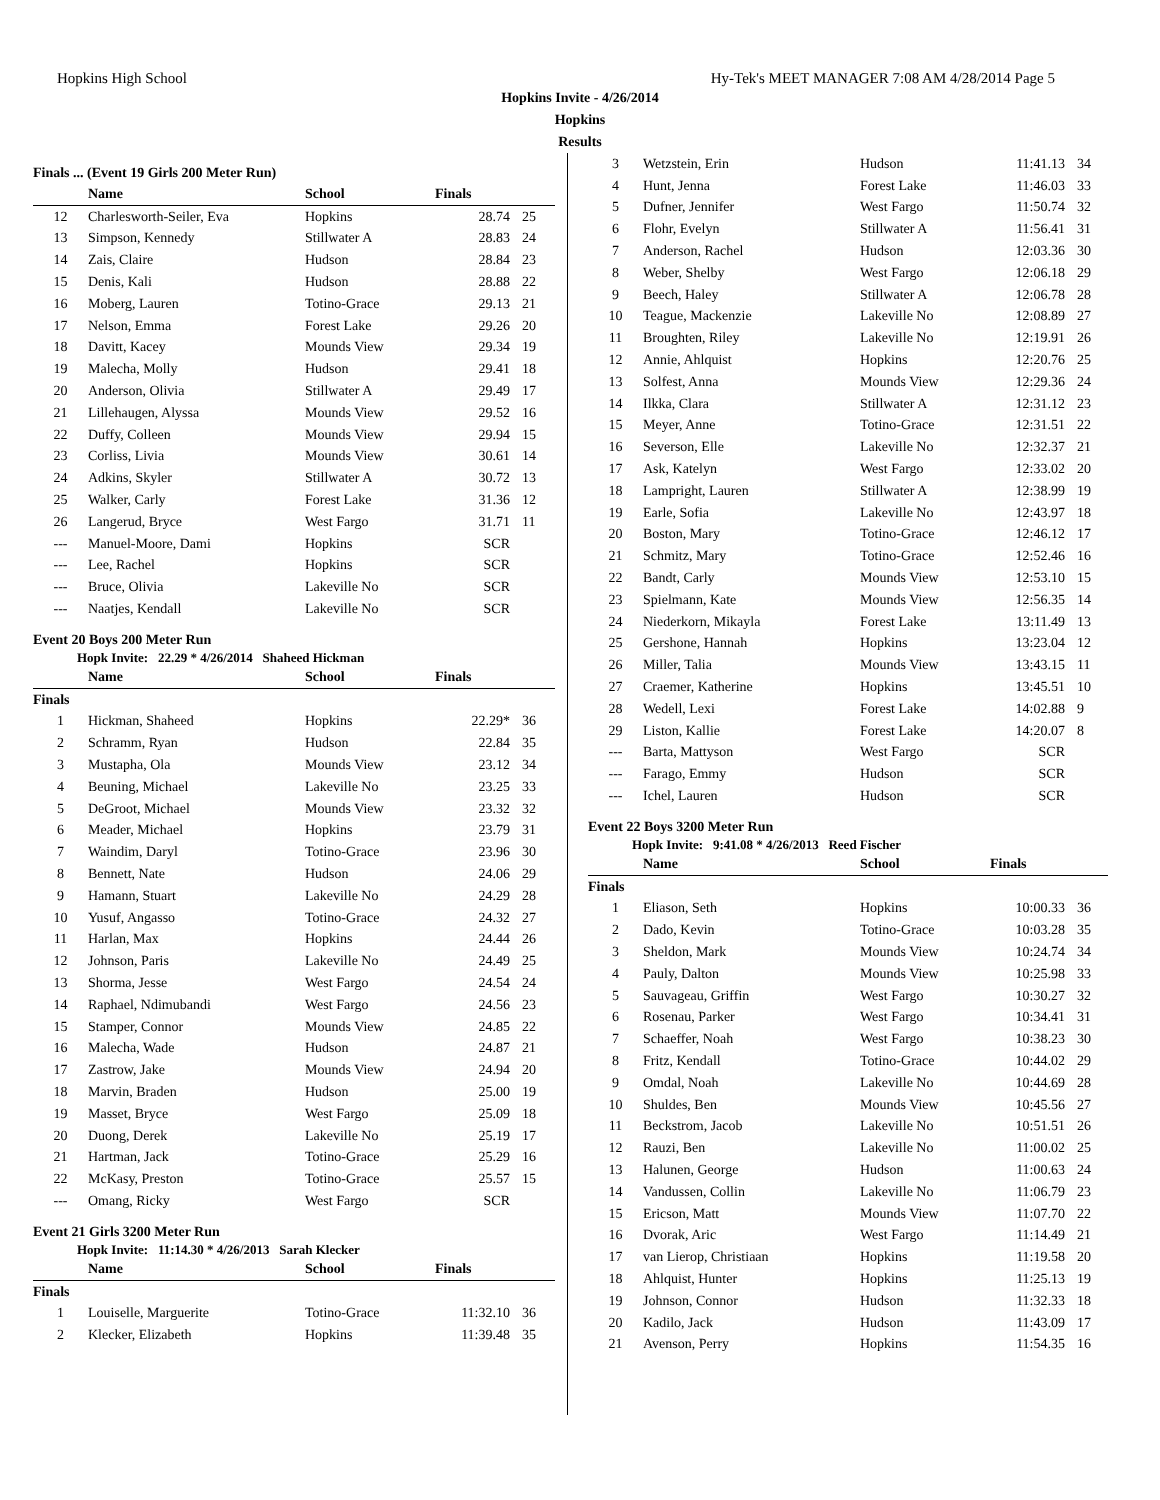Hopkins High School Hy-Tek's MEET MANAGER 7:08 AM 4/28/2014 Page 5
Hopkins Invite - 4/26/2014
Hopkins
Results
Finals ... (Event 19 Girls 200 Meter Run)
| | Name | School | Finals | |
| --- | --- | --- | --- | --- |
| 12 | Charlesworth-Seiler, Eva | Hopkins | 28.74 | 25 |
| 13 | Simpson, Kennedy | Stillwater A | 28.83 | 24 |
| 14 | Zais, Claire | Hudson | 28.84 | 23 |
| 15 | Denis, Kali | Hudson | 28.88 | 22 |
| 16 | Moberg, Lauren | Totino-Grace | 29.13 | 21 |
| 17 | Nelson, Emma | Forest Lake | 29.26 | 20 |
| 18 | Davitt, Kacey | Mounds View | 29.34 | 19 |
| 19 | Malecha, Molly | Hudson | 29.41 | 18 |
| 20 | Anderson, Olivia | Stillwater A | 29.49 | 17 |
| 21 | Lillehaugen, Alyssa | Mounds View | 29.52 | 16 |
| 22 | Duffy, Colleen | Mounds View | 29.94 | 15 |
| 23 | Corliss, Livia | Mounds View | 30.61 | 14 |
| 24 | Adkins, Skyler | Stillwater A | 30.72 | 13 |
| 25 | Walker, Carly | Forest Lake | 31.36 | 12 |
| 26 | Langerud, Bryce | West Fargo | 31.71 | 11 |
| --- | Manuel-Moore, Dami | Hopkins | SCR | |
| --- | Lee, Rachel | Hopkins | SCR | |
| --- | Bruce, Olivia | Lakeville No | SCR | |
| --- | Naatjes, Kendall | Lakeville No | SCR | |
Event 20 Boys 200 Meter Run
Hopk Invite: 22.29 * 4/26/2014 Shaheed Hickman
| | Name | School | Finals | |
| --- | --- | --- | --- | --- |
| Finals | | | | |
| 1 | Hickman, Shaheed | Hopkins | 22.29* | 36 |
| 2 | Schramm, Ryan | Hudson | 22.84 | 35 |
| 3 | Mustapha, Ola | Mounds View | 23.12 | 34 |
| 4 | Beuning, Michael | Lakeville No | 23.25 | 33 |
| 5 | DeGroot, Michael | Mounds View | 23.32 | 32 |
| 6 | Meader, Michael | Hopkins | 23.79 | 31 |
| 7 | Waindim, Daryl | Totino-Grace | 23.96 | 30 |
| 8 | Bennett, Nate | Hudson | 24.06 | 29 |
| 9 | Hamann, Stuart | Lakeville No | 24.29 | 28 |
| 10 | Yusuf, Angasso | Totino-Grace | 24.32 | 27 |
| 11 | Harlan, Max | Hopkins | 24.44 | 26 |
| 12 | Johnson, Paris | Lakeville No | 24.49 | 25 |
| 13 | Shorma, Jesse | West Fargo | 24.54 | 24 |
| 14 | Raphael, Ndimubandi | West Fargo | 24.56 | 23 |
| 15 | Stamper, Connor | Mounds View | 24.85 | 22 |
| 16 | Malecha, Wade | Hudson | 24.87 | 21 |
| 17 | Zastrow, Jake | Mounds View | 24.94 | 20 |
| 18 | Marvin, Braden | Hudson | 25.00 | 19 |
| 19 | Masset, Bryce | West Fargo | 25.09 | 18 |
| 20 | Duong, Derek | Lakeville No | 25.19 | 17 |
| 21 | Hartman, Jack | Totino-Grace | 25.29 | 16 |
| 22 | McKasy, Preston | Totino-Grace | 25.57 | 15 |
| --- | Omang, Ricky | West Fargo | SCR | |
Event 21 Girls 3200 Meter Run
Hopk Invite: 11:14.30 * 4/26/2013 Sarah Klecker
| | Name | School | Finals | |
| --- | --- | --- | --- | --- |
| Finals | | | | |
| 1 | Louiselle, Marguerite | Totino-Grace | 11:32.10 | 36 |
| 2 | Klecker, Elizabeth | Hopkins | 11:39.48 | 35 |
| 3 | Wetzstein, Erin | Hudson | 11:41.13 | 34 |
| 4 | Hunt, Jenna | Forest Lake | 11:46.03 | 33 |
| 5 | Dufner, Jennifer | West Fargo | 11:50.74 | 32 |
| 6 | Flohr, Evelyn | Stillwater A | 11:56.41 | 31 |
| 7 | Anderson, Rachel | Hudson | 12:03.36 | 30 |
| 8 | Weber, Shelby | West Fargo | 12:06.18 | 29 |
| 9 | Beech, Haley | Stillwater A | 12:06.78 | 28 |
| 10 | Teague, Mackenzie | Lakeville No | 12:08.89 | 27 |
| 11 | Broughten, Riley | Lakeville No | 12:19.91 | 26 |
| 12 | Annie, Ahlquist | Hopkins | 12:20.76 | 25 |
| 13 | Solfest, Anna | Mounds View | 12:29.36 | 24 |
| 14 | Ilkka, Clara | Stillwater A | 12:31.12 | 23 |
| 15 | Meyer, Anne | Totino-Grace | 12:31.51 | 22 |
| 16 | Severson, Elle | Lakeville No | 12:32.37 | 21 |
| 17 | Ask, Katelyn | West Fargo | 12:33.02 | 20 |
| 18 | Lampright, Lauren | Stillwater A | 12:38.99 | 19 |
| 19 | Earle, Sofia | Lakeville No | 12:43.97 | 18 |
| 20 | Boston, Mary | Totino-Grace | 12:46.12 | 17 |
| 21 | Schmitz, Mary | Totino-Grace | 12:52.46 | 16 |
| 22 | Bandt, Carly | Mounds View | 12:53.10 | 15 |
| 23 | Spielmann, Kate | Mounds View | 12:56.35 | 14 |
| 24 | Niederkorn, Mikayla | Forest Lake | 13:11.49 | 13 |
| 25 | Gershone, Hannah | Hopkins | 13:23.04 | 12 |
| 26 | Miller, Talia | Mounds View | 13:43.15 | 11 |
| 27 | Craemer, Katherine | Hopkins | 13:45.51 | 10 |
| 28 | Wedell, Lexi | Forest Lake | 14:02.88 | 9 |
| 29 | Liston, Kallie | Forest Lake | 14:20.07 | 8 |
| --- | Barta, Mattyson | West Fargo | SCR | |
| --- | Farago, Emmy | Hudson | SCR | |
| --- | Ichel, Lauren | Hudson | SCR | |
Event 22 Boys 3200 Meter Run
Hopk Invite: 9:41.08 * 4/26/2013 Reed Fischer
| | Name | School | Finals | |
| --- | --- | --- | --- | --- |
| Finals | | | | |
| 1 | Eliason, Seth | Hopkins | 10:00.33 | 36 |
| 2 | Dado, Kevin | Totino-Grace | 10:03.28 | 35 |
| 3 | Sheldon, Mark | Mounds View | 10:24.74 | 34 |
| 4 | Pauly, Dalton | Mounds View | 10:25.98 | 33 |
| 5 | Sauvageau, Griffin | West Fargo | 10:30.27 | 32 |
| 6 | Rosenau, Parker | West Fargo | 10:34.41 | 31 |
| 7 | Schaeffer, Noah | West Fargo | 10:38.23 | 30 |
| 8 | Fritz, Kendall | Totino-Grace | 10:44.02 | 29 |
| 9 | Omdal, Noah | Lakeville No | 10:44.69 | 28 |
| 10 | Shuldes, Ben | Mounds View | 10:45.56 | 27 |
| 11 | Beckstrom, Jacob | Lakeville No | 10:51.51 | 26 |
| 12 | Rauzi, Ben | Lakeville No | 11:00.02 | 25 |
| 13 | Halunen, George | Hudson | 11:00.63 | 24 |
| 14 | Vandussen, Collin | Lakeville No | 11:06.79 | 23 |
| 15 | Ericson, Matt | Mounds View | 11:07.70 | 22 |
| 16 | Dvorak, Aric | West Fargo | 11:14.49 | 21 |
| 17 | van Lierop, Christiaan | Hopkins | 11:19.58 | 20 |
| 18 | Ahlquist, Hunter | Hopkins | 11:25.13 | 19 |
| 19 | Johnson, Connor | Hudson | 11:32.33 | 18 |
| 20 | Kadilo, Jack | Hudson | 11:43.09 | 17 |
| 21 | Avenson, Perry | Hopkins | 11:54.35 | 16 |